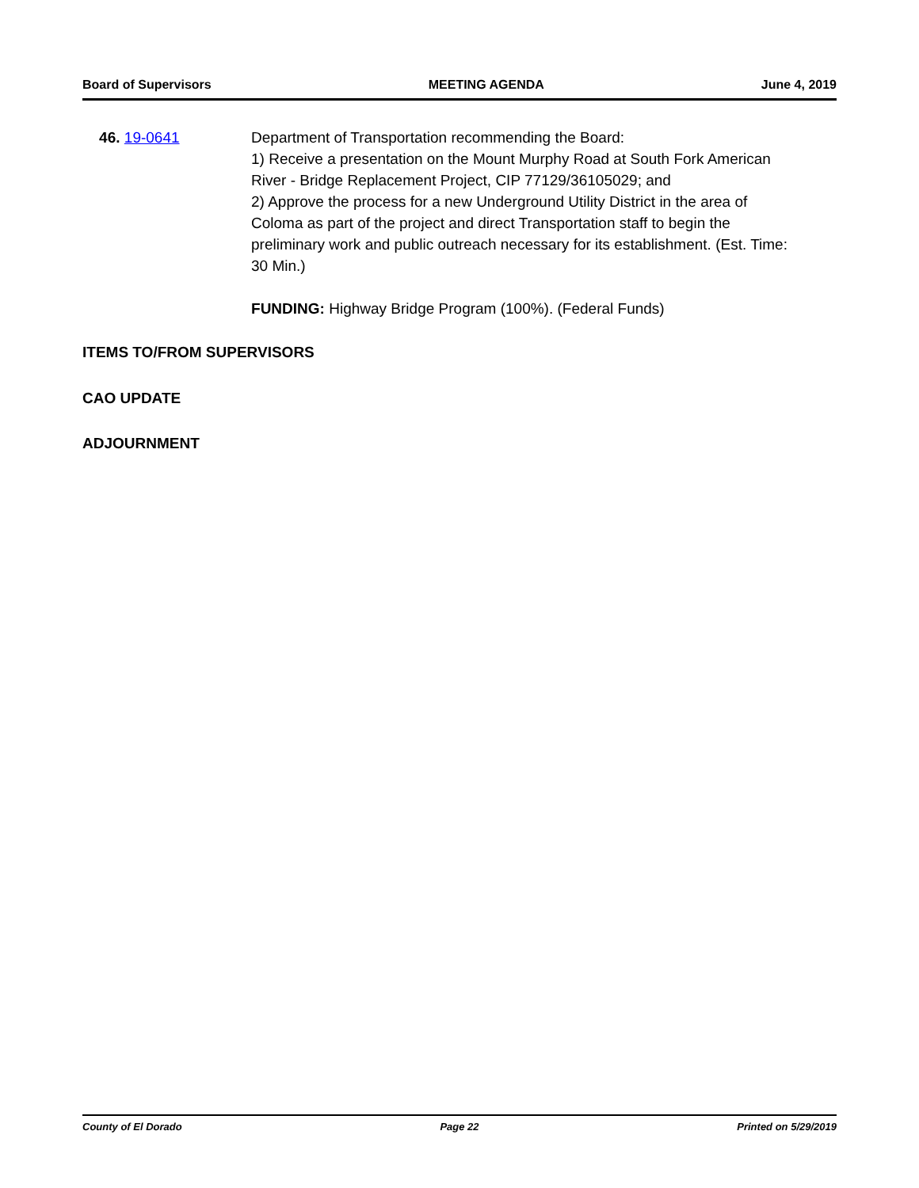Board of Supervisors MEETING AGENDA June 4, 2019
46. 19-0641 Department of Transportation recommending the Board:
1) Receive a presentation on the Mount Murphy Road at South Fork American River - Bridge Replacement Project, CIP 77129/36105029; and
2) Approve the process for a new Underground Utility District in the area of Coloma as part of the project and direct Transportation staff to begin the preliminary work and public outreach necessary for its establishment. (Est. Time: 30 Min.)
FUNDING: Highway Bridge Program (100%). (Federal Funds)
ITEMS TO/FROM SUPERVISORS
CAO UPDATE
ADJOURNMENT
County of El Dorado Page 22 Printed on 5/29/2019